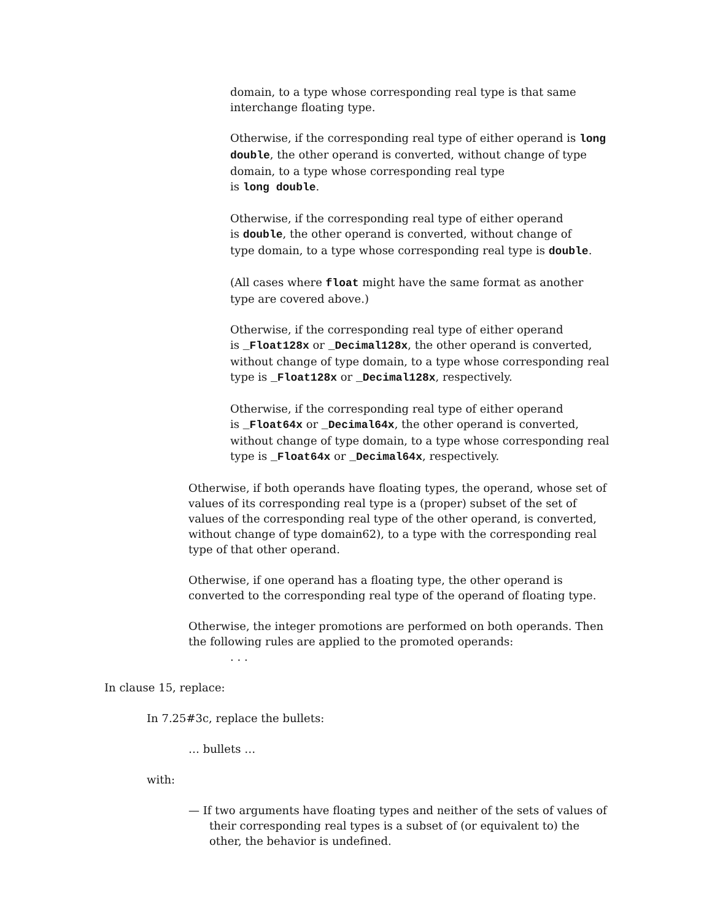domain, to a type whose corresponding real type is that same interchange floating type.
Otherwise, if the corresponding real type of either operand is long double, the other operand is converted, without change of type domain, to a type whose corresponding real type
is long double.
Otherwise, if the corresponding real type of either operand
is double, the other operand is converted, without change of
type domain, to a type whose corresponding real type is double.
(All cases where float might have the same format as another type are covered above.)
Otherwise, if the corresponding real type of either operand
is _Float128x or _Decimal128x, the other operand is converted, without change of type domain, to a type whose corresponding real type is _Float128x or _Decimal128x, respectively.
Otherwise, if the corresponding real type of either operand
is _Float64x or _Decimal64x, the other operand is converted, without change of type domain, to a type whose corresponding real type is _Float64x or _Decimal64x, respectively.
Otherwise, if both operands have floating types, the operand, whose set of values of its corresponding real type is a (proper) subset of the set of values of the corresponding real type of the other operand, is converted, without change of type domain62), to a type with the corresponding real type of that other operand.
Otherwise, if one operand has a floating type, the other operand is converted to the corresponding real type of the operand of floating type.
Otherwise, the integer promotions are performed on both operands. Then the following rules are applied to the promoted operands:
. . .
In clause 15, replace:
In 7.25#3c, replace the bullets:
… bullets …
with:
— If two arguments have floating types and neither of the sets of values of their corresponding real types is a subset of (or equivalent to) the other, the behavior is undefined.